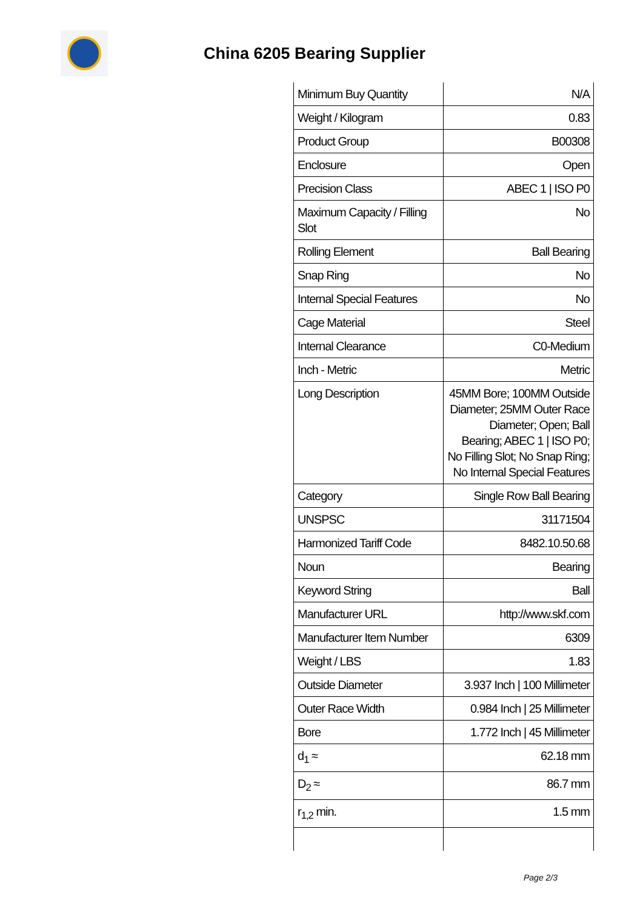China 6205 Bearing Supplier
| Minimum Buy Quantity | N/A |
| Weight / Kilogram | 0.83 |
| Product Group | B00308 |
| Enclosure | Open |
| Precision Class | ABEC 1 / ISO P0 |
| Maximum Capacity / Filling Slot | No |
| Rolling Element | Ball Bearing |
| Snap Ring | No |
| Internal Special Features | No |
| Cage Material | Steel |
| Internal Clearance | C0-Medium |
| Inch - Metric | Metric |
| Long Description | 45MM Bore; 100MM Outside Diameter; 25MM Outer Race Diameter; Open; Ball Bearing; ABEC 1 / ISO P0; No Filling Slot; No Snap Ring; No Internal Special Features |
| Category | Single Row Ball Bearing |
| UNSPSC | 31171504 |
| Harmonized Tariff Code | 8482.10.50.68 |
| Noun | Bearing |
| Keyword String | Ball |
| Manufacturer URL | http://www.skf.com |
| Manufacturer Item Number | 6309 |
| Weight / LBS | 1.83 |
| Outside Diameter | 3.937 Inch / 100 Millimeter |
| Outer Race Width | 0.984 Inch / 25 Millimeter |
| Bore | 1.772 Inch / 45 Millimeter |
| d<sub>1</sub> ≈ | 62.18 mm |
| D<sub>2</sub> ≈ | 86.7 mm |
| r<sub>1,2</sub> min. | 1.5 mm |
Page 2/3